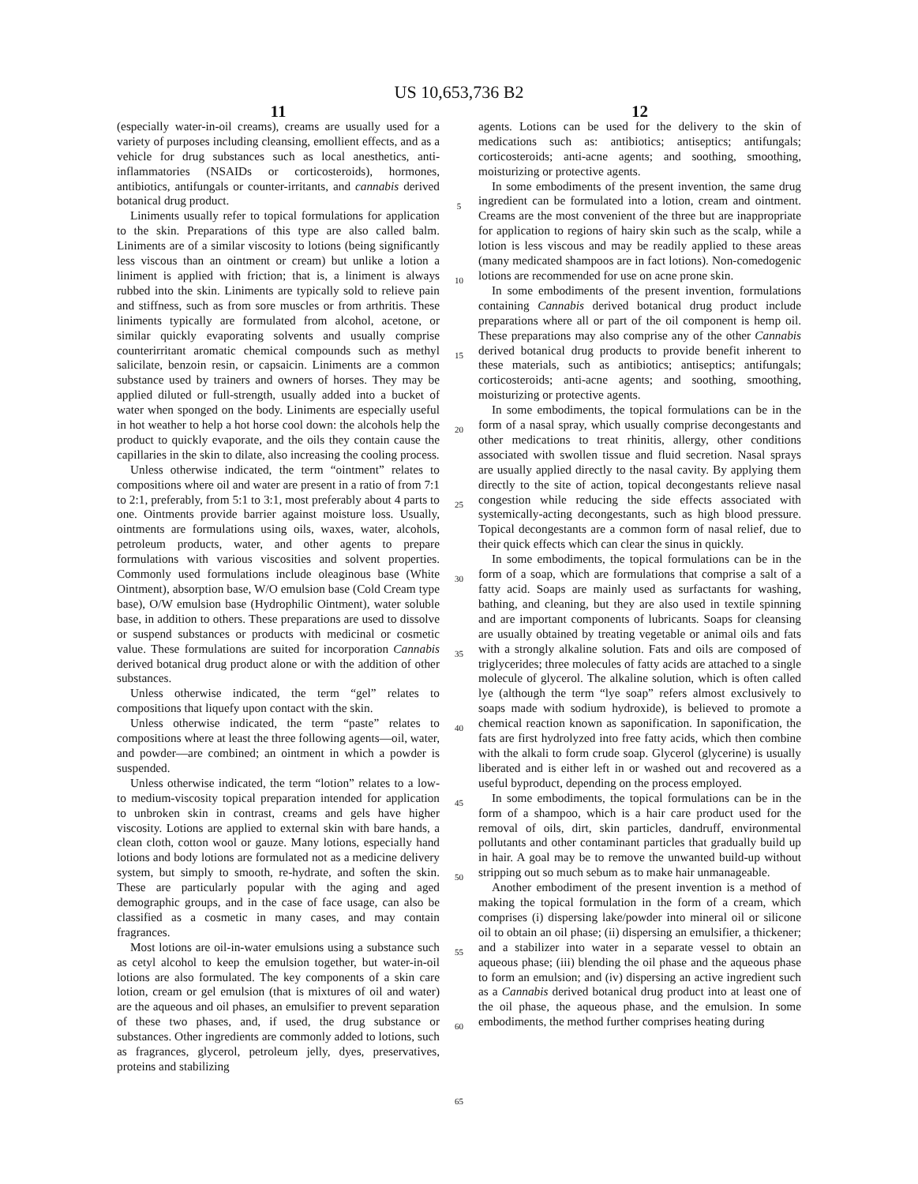US 10,653,736 B2
11
(especially water-in-oil creams), creams are usually used for a variety of purposes including cleansing, emollient effects, and as a vehicle for drug substances such as local anesthetics, anti-inflammatories (NSAIDs or corticosteroids), hormones, antibiotics, antifungals or counter-irritants, and cannabis derived botanical drug product.
Liniments usually refer to topical formulations for application to the skin. Preparations of this type are also called balm. Liniments are of a similar viscosity to lotions (being significantly less viscous than an ointment or cream) but unlike a lotion a liniment is applied with friction; that is, a liniment is always rubbed into the skin. Liniments are typically sold to relieve pain and stiffness, such as from sore muscles or from arthritis. These liniments typically are formulated from alcohol, acetone, or similar quickly evaporating solvents and usually comprise counterirritant aromatic chemical compounds such as methyl salicilate, benzoin resin, or capsaicin. Liniments are a common substance used by trainers and owners of horses. They may be applied diluted or full-strength, usually added into a bucket of water when sponged on the body. Liniments are especially useful in hot weather to help a hot horse cool down: the alcohols help the product to quickly evaporate, and the oils they contain cause the capillaries in the skin to dilate, also increasing the cooling process.
Unless otherwise indicated, the term “ointment” relates to compositions where oil and water are present in a ratio of from 7:1 to 2:1, preferably, from 5:1 to 3:1, most preferably about 4 parts to one. Ointments provide barrier against moisture loss. Usually, ointments are formulations using oils, waxes, water, alcohols, petroleum products, water, and other agents to prepare formulations with various viscosities and solvent properties. Commonly used formulations include oleaginous base (White Ointment), absorption base, W/O emulsion base (Cold Cream type base), O/W emulsion base (Hydrophilic Ointment), water soluble base, in addition to others. These preparations are used to dissolve or suspend substances or products with medicinal or cosmetic value. These formulations are suited for incorporation Cannabis derived botanical drug product alone or with the addition of other substances.
Unless otherwise indicated, the term “gel” relates to compositions that liquefy upon contact with the skin.
Unless otherwise indicated, the term “paste” relates to compositions where at least the three following agents—oil, water, and powder—are combined; an ointment in which a powder is suspended.
Unless otherwise indicated, the term “lotion” relates to a low- to medium-viscosity topical preparation intended for application to unbroken skin in contrast, creams and gels have higher viscosity. Lotions are applied to external skin with bare hands, a clean cloth, cotton wool or gauze. Many lotions, especially hand lotions and body lotions are formulated not as a medicine delivery system, but simply to smooth, re-hydrate, and soften the skin. These are particularly popular with the aging and aged demographic groups, and in the case of face usage, can also be classified as a cosmetic in many cases, and may contain fragrances.
Most lotions are oil-in-water emulsions using a substance such as cetyl alcohol to keep the emulsion together, but water-in-oil lotions are also formulated. The key components of a skin care lotion, cream or gel emulsion (that is mixtures of oil and water) are the aqueous and oil phases, an emulsifier to prevent separation of these two phases, and, if used, the drug substance or substances. Other ingredients are commonly added to lotions, such as fragrances, glycerol, petroleum jelly, dyes, preservatives, proteins and stabilizing
5
10
15
20
25
30
35
40
45
50
55
60
65
12
agents. Lotions can be used for the delivery to the skin of medications such as: antibiotics; antiseptics; antifungals; corticosteroids; anti-acne agents; and soothing, smoothing, moisturizing or protective agents.
In some embodiments of the present invention, the same drug ingredient can be formulated into a lotion, cream and ointment. Creams are the most convenient of the three but are inappropriate for application to regions of hairy skin such as the scalp, while a lotion is less viscous and may be readily applied to these areas (many medicated shampoos are in fact lotions). Non-comedogenic lotions are recommended for use on acne prone skin.
In some embodiments of the present invention, formulations containing Cannabis derived botanical drug product include preparations where all or part of the oil component is hemp oil. These preparations may also comprise any of the other Cannabis derived botanical drug products to provide benefit inherent to these materials, such as antibiotics; antiseptics; antifungals; corticosteroids; anti-acne agents; and soothing, smoothing, moisturizing or protective agents.
In some embodiments, the topical formulations can be in the form of a nasal spray, which usually comprise decongestants and other medications to treat rhinitis, allergy, other conditions associated with swollen tissue and fluid secretion. Nasal sprays are usually applied directly to the nasal cavity. By applying them directly to the site of action, topical decongestants relieve nasal congestion while reducing the side effects associated with systemically-acting decongestants, such as high blood pressure. Topical decongestants are a common form of nasal relief, due to their quick effects which can clear the sinus in quickly.
In some embodiments, the topical formulations can be in the form of a soap, which are formulations that comprise a salt of a fatty acid. Soaps are mainly used as surfactants for washing, bathing, and cleaning, but they are also used in textile spinning and are important components of lubricants. Soaps for cleansing are usually obtained by treating vegetable or animal oils and fats with a strongly alkaline solution. Fats and oils are composed of triglycerides; three molecules of fatty acids are attached to a single molecule of glycerol. The alkaline solution, which is often called lye (although the term “lye soap” refers almost exclusively to soaps made with sodium hydroxide), is believed to promote a chemical reaction known as saponification. In saponification, the fats are first hydrolyzed into free fatty acids, which then combine with the alkali to form crude soap. Glycerol (glycerine) is usually liberated and is either left in or washed out and recovered as a useful byproduct, depending on the process employed.
In some embodiments, the topical formulations can be in the form of a shampoo, which is a hair care product used for the removal of oils, dirt, skin particles, dandruff, environmental pollutants and other contaminant particles that gradually build up in hair. A goal may be to remove the unwanted build-up without stripping out so much sebum as to make hair unmanageable.
Another embodiment of the present invention is a method of making the topical formulation in the form of a cream, which comprises (i) dispersing lake/powder into mineral oil or silicone oil to obtain an oil phase; (ii) dispersing an emulsifier, a thickener; and a stabilizer into water in a separate vessel to obtain an aqueous phase; (iii) blending the oil phase and the aqueous phase to form an emulsion; and (iv) dispersing an active ingredient such as a Cannabis derived botanical drug product into at least one of the oil phase, the aqueous phase, and the emulsion. In some embodiments, the method further comprises heating during